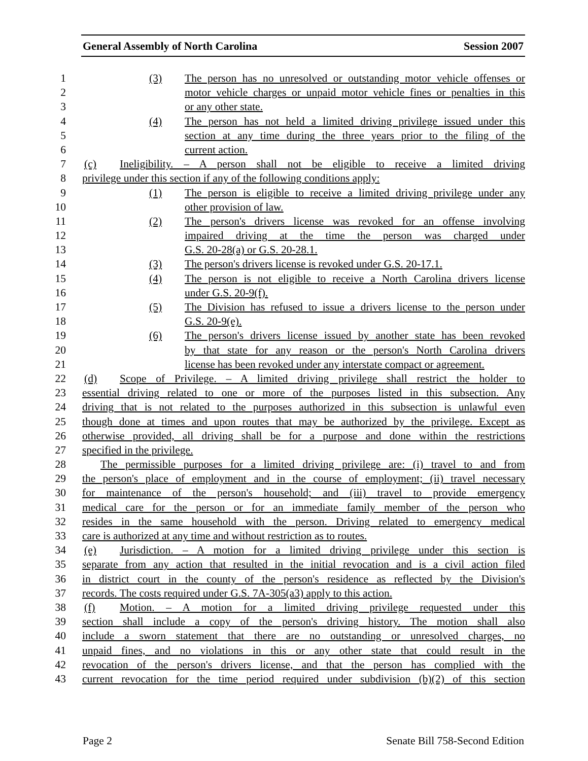General Assembly of North Carolina Session 2007
1 (3) The person has no unresolved or outstanding motor vehicle offenses or
2 motor vehicle charges or unpaid motor vehicle fines or penalties in this
3 or any other state.
4 (4) The person has not held a limited driving privilege issued under this
5 section at any time during the three years prior to the filing of the
6 current action.
7 (c) Ineligibility. – A person shall not be eligible to receive a limited driving
8 privilege under this section if any of the following conditions apply:
9 (1) The person is eligible to receive a limited driving privilege under any
10 other provision of law.
11 (2) The person's drivers license was revoked for an offense involving
12 impaired driving at the time the person was charged under
13 G.S. 20-28(a) or G.S. 20-28.1.
14 (3) The person's drivers license is revoked under G.S. 20-17.1.
15 (4) The person is not eligible to receive a North Carolina drivers license
16 under G.S. 20-9(f).
17 (5) The Division has refused to issue a drivers license to the person under
18 G.S. 20-9(e).
19 (6) The person's drivers license issued by another state has been revoked
20 by that state for any reason or the person's North Carolina drivers
21 license has been revoked under any interstate compact or agreement.
22 (d) Scope of Privilege. – A limited driving privilege shall restrict the holder to
23 essential driving related to one or more of the purposes listed in this subsection. Any
24 driving that is not related to the purposes authorized in this subsection is unlawful even
25 though done at times and upon routes that may be authorized by the privilege. Except as
26 otherwise provided, all driving shall be for a purpose and done within the restrictions
27 specified in the privilege.
28 The permissible purposes for a limited driving privilege are: (i) travel to and from
29 the person's place of employment and in the course of employment; (ii) travel necessary
30 for maintenance of the person's household; and (iii) travel to provide emergency
31 medical care for the person or for an immediate family member of the person who
32 resides in the same household with the person. Driving related to emergency medical
33 care is authorized at any time and without restriction as to routes.
34 (e) Jurisdiction. – A motion for a limited driving privilege under this section is
35 separate from any action that resulted in the initial revocation and is a civil action filed
36 in district court in the county of the person's residence as reflected by the Division's
37 records. The costs required under G.S. 7A-305(a3) apply to this action.
38 (f) Motion. – A motion for a limited driving privilege requested under this
39 section shall include a copy of the person's driving history. The motion shall also
40 include a sworn statement that there are no outstanding or unresolved charges, no
41 unpaid fines, and no violations in this or any other state that could result in the
42 revocation of the person's drivers license, and that the person has complied with the
43 current revocation for the time period required under subdivision (b)(2) of this section
Page 2 Senate Bill 758-Second Edition